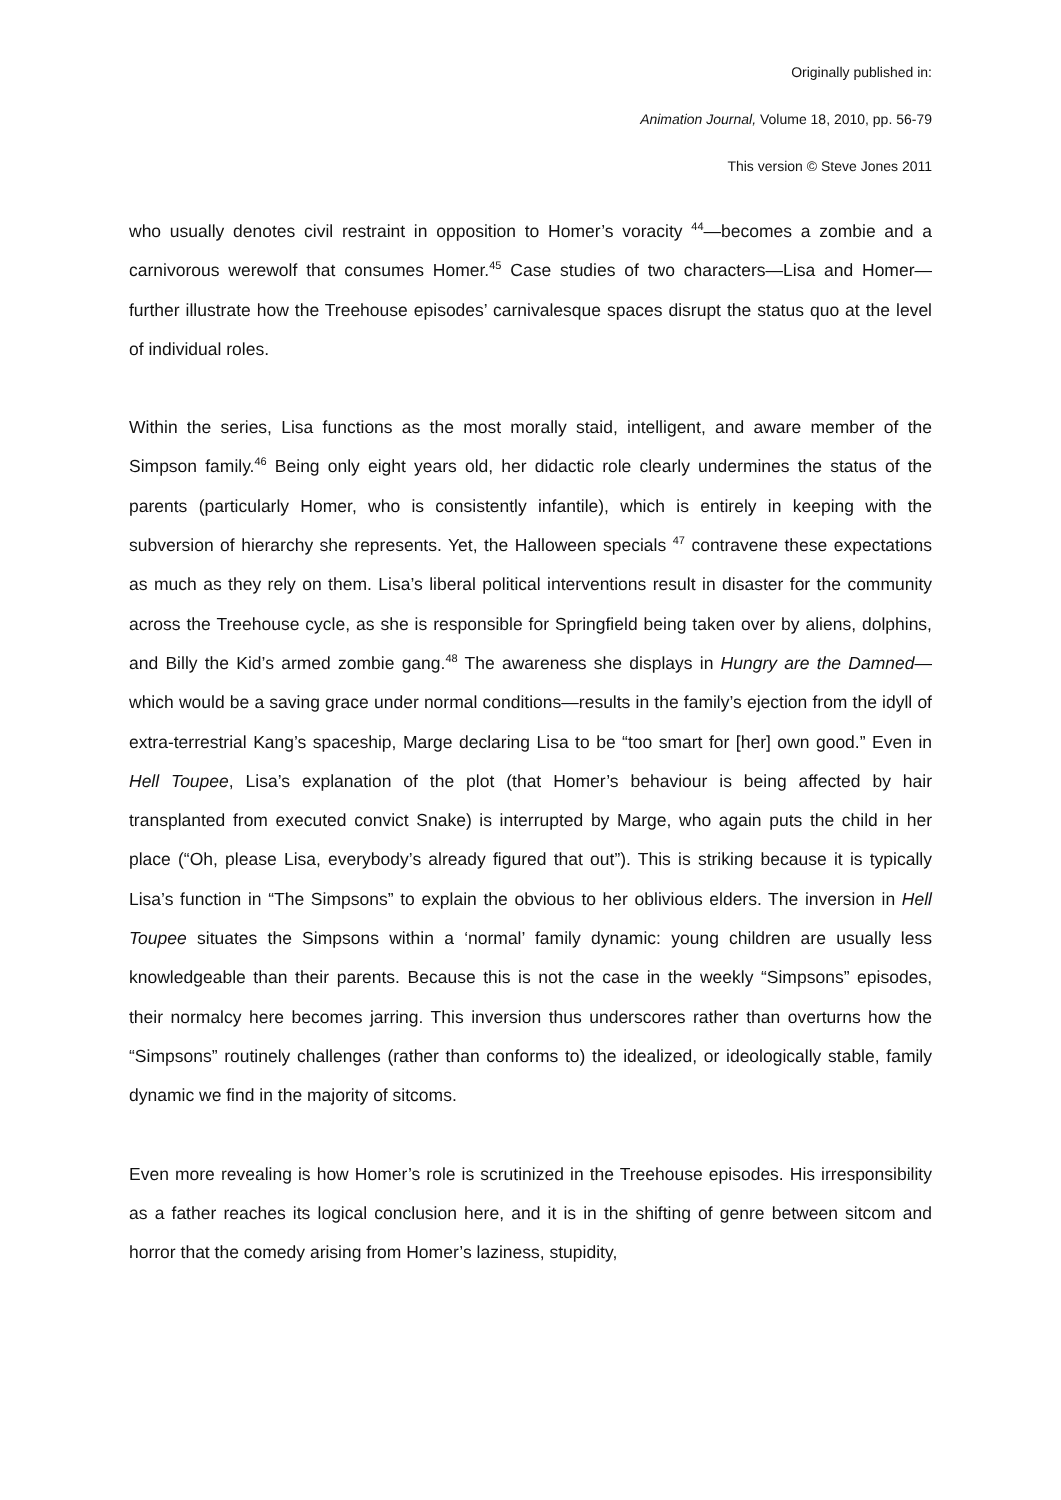Originally published in:
Animation Journal, Volume 18, 2010, pp. 56-79
This version © Steve Jones 2011
who usually denotes civil restraint in opposition to Homer’s voracity <sup>44</sup>—becomes a zombie and a carnivorous werewolf that consumes Homer.<sup>45</sup> Case studies of two characters—Lisa and Homer—further illustrate how the Treehouse episodes’ carnivalesque spaces disrupt the status quo at the level of individual roles.
Within the series, Lisa functions as the most morally staid, intelligent, and aware member of the Simpson family.<sup>46</sup> Being only eight years old, her didactic role clearly undermines the status of the parents (particularly Homer, who is consistently infantile), which is entirely in keeping with the subversion of hierarchy she represents. Yet, the Halloween specials <sup>47</sup> contravene these expectations as much as they rely on them. Lisa’s liberal political interventions result in disaster for the community across the Treehouse cycle, as she is responsible for Springfield being taken over by aliens, dolphins, and Billy the Kid’s armed zombie gang.<sup>48</sup> The awareness she displays in Hungry are the Damned—which would be a saving grace under normal conditions—results in the family’s ejection from the idyll of extra-terrestrial Kang’s spaceship, Marge declaring Lisa to be “too smart for [her] own good.” Even in Hell Toupee, Lisa’s explanation of the plot (that Homer’s behaviour is being affected by hair transplanted from executed convict Snake) is interrupted by Marge, who again puts the child in her place (“Oh, please Lisa, everybody’s already figured that out”). This is striking because it is typically Lisa’s function in “The Simpsons” to explain the obvious to her oblivious elders. The inversion in Hell Toupee situates the Simpsons within a ‘normal’ family dynamic: young children are usually less knowledgeable than their parents. Because this is not the case in the weekly “Simpsons” episodes, their normalcy here becomes jarring. This inversion thus underscores rather than overturns how the “Simpsons” routinely challenges (rather than conforms to) the idealized, or ideologically stable, family dynamic we find in the majority of sitcoms.
Even more revealing is how Homer’s role is scrutinized in the Treehouse episodes. His irresponsibility as a father reaches its logical conclusion here, and it is in the shifting of genre between sitcom and horror that the comedy arising from Homer’s laziness, stupidity,